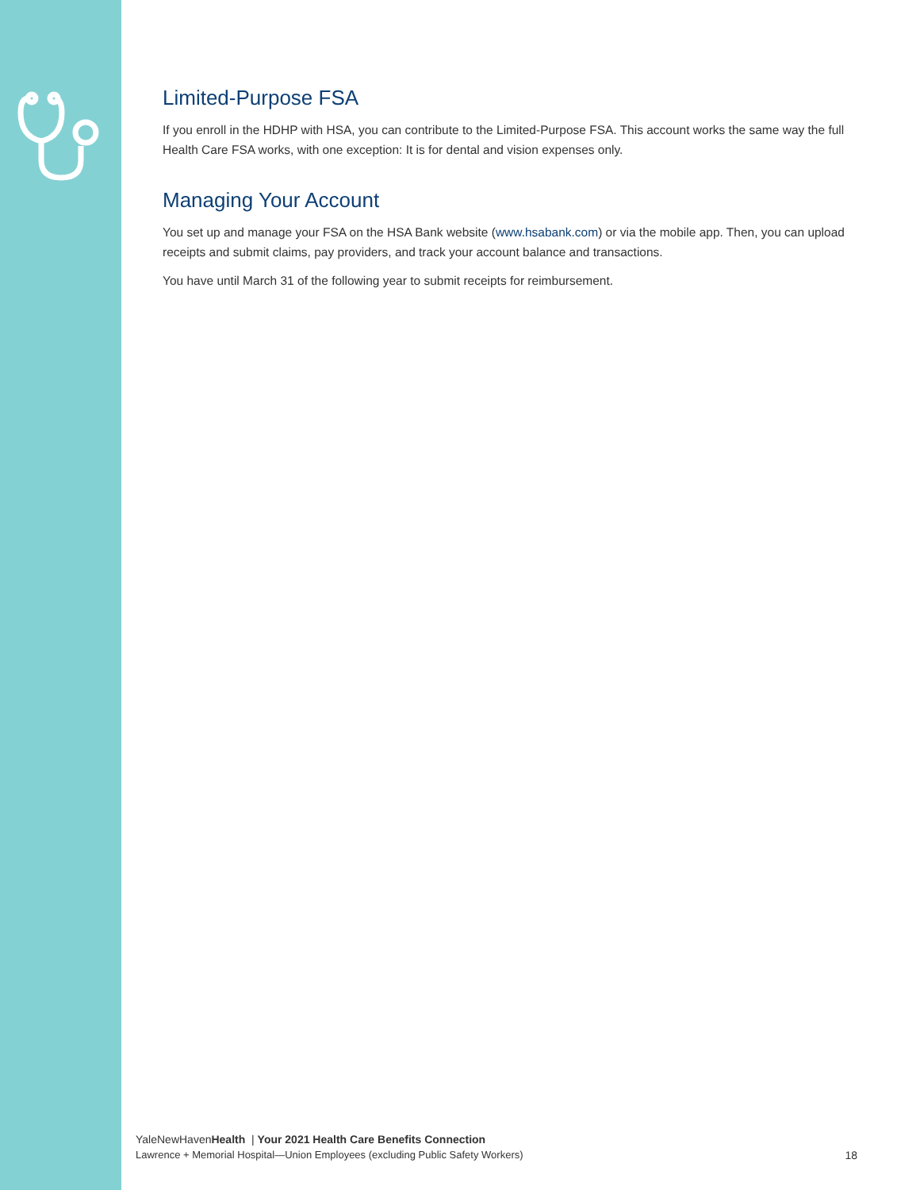Limited-Purpose FSA
If you enroll in the HDHP with HSA, you can contribute to the Limited-Purpose FSA. This account works the same way the full Health Care FSA works, with one exception: It is for dental and vision expenses only.
Managing Your Account
You set up and manage your FSA on the HSA Bank website (www.hsabank.com) or via the mobile app. Then, you can upload receipts and submit claims, pay providers, and track your account balance and transactions.
You have until March 31 of the following year to submit receipts for reimbursement.
YaleNewHavenHealth | Your 2021 Health Care Benefits Connection
Lawrence + Memorial Hospital—Union Employees (excluding Public Safety Workers)
18